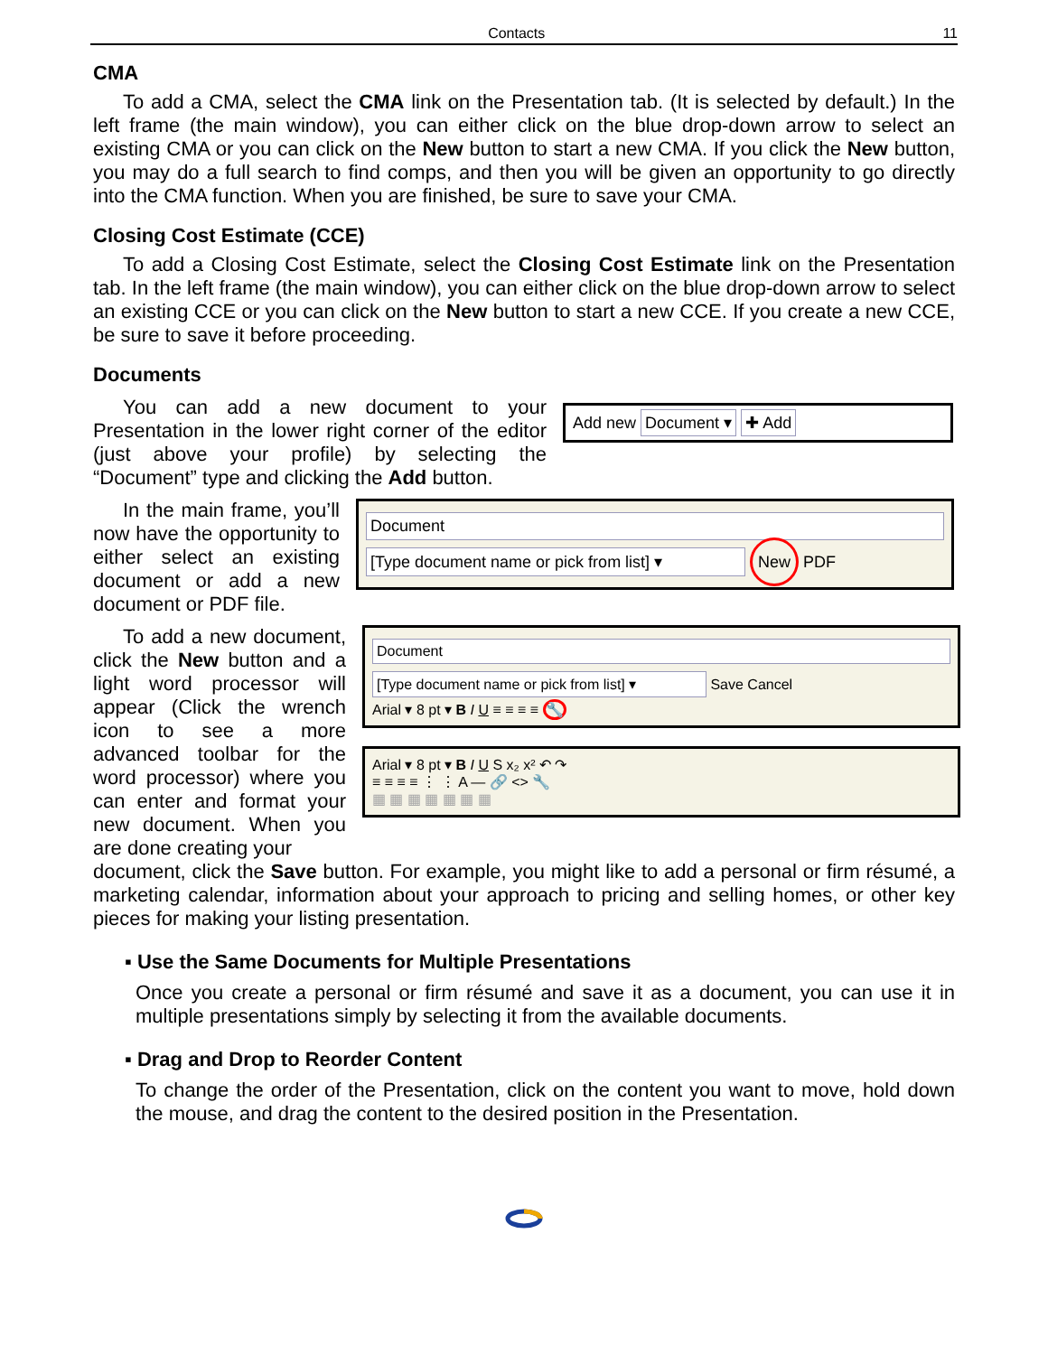Contacts 11
CMA
To add a CMA, select the CMA link on the Presentation tab. (It is selected by default.) In the left frame (the main window), you can either click on the blue drop-down arrow to select an existing CMA or you can click on the New button to start a new CMA. If you click the New button, you may do a full search to find comps, and then you will be given an opportunity to go directly into the CMA function. When you are finished, be sure to save your CMA.
Closing Cost Estimate (CCE)
To add a Closing Cost Estimate, select the Closing Cost Estimate link on the Presentation tab. In the left frame (the main window), you can either click on the blue drop-down arrow to select an existing CCE or you can click on the New button to start a new CCE. If you create a new CCE, be sure to save it before proceeding.
Documents
You can add a new document to your Presentation in the lower right corner of the editor (just above your profile) by selecting the “Document” type and clicking the Add button.
Add new Document ▾ ✚ Add
In the main frame, you’ll now have the opportunity to either select an existing document or add a new document or PDF file.
Document
[Type document name or pick from list] ▾
New PDF
To add a new document, click the New button and a light word processor will appear (Click the wrench icon to see a more advanced toolbar for the word processor) where you can enter and format your new document. When you are done creating your
Document
[Type document name or pick from list] ▾
Save Cancel
Arial ▾ 8 pt ▾ B I U ≡ ≡ ≡ ≡ 🔧
Arial ▾ 8 pt ▾ B I U S x₂ x² ↶ ↷
≡ ≡ ≡ ≡ ⋮ ⋮ A — 🔗 <> 🔧
▦ ▦ ▦ ▦ ▦ ▦ ▦
document, click the Save button. For example, you might like to add a personal or firm résumé, a marketing calendar, information about your approach to pricing and selling homes, or other key pieces for making your listing presentation.
▪ Use the Same Documents for Multiple Presentations
Once you create a personal or firm résumé and save it as a document, you can use it in multiple presentations simply by selecting it from the available documents.
▪ Drag and Drop to Reorder Content
To change the order of the Presentation, click on the content you want to move, hold down the mouse, and drag the content to the desired position in the Presentation.